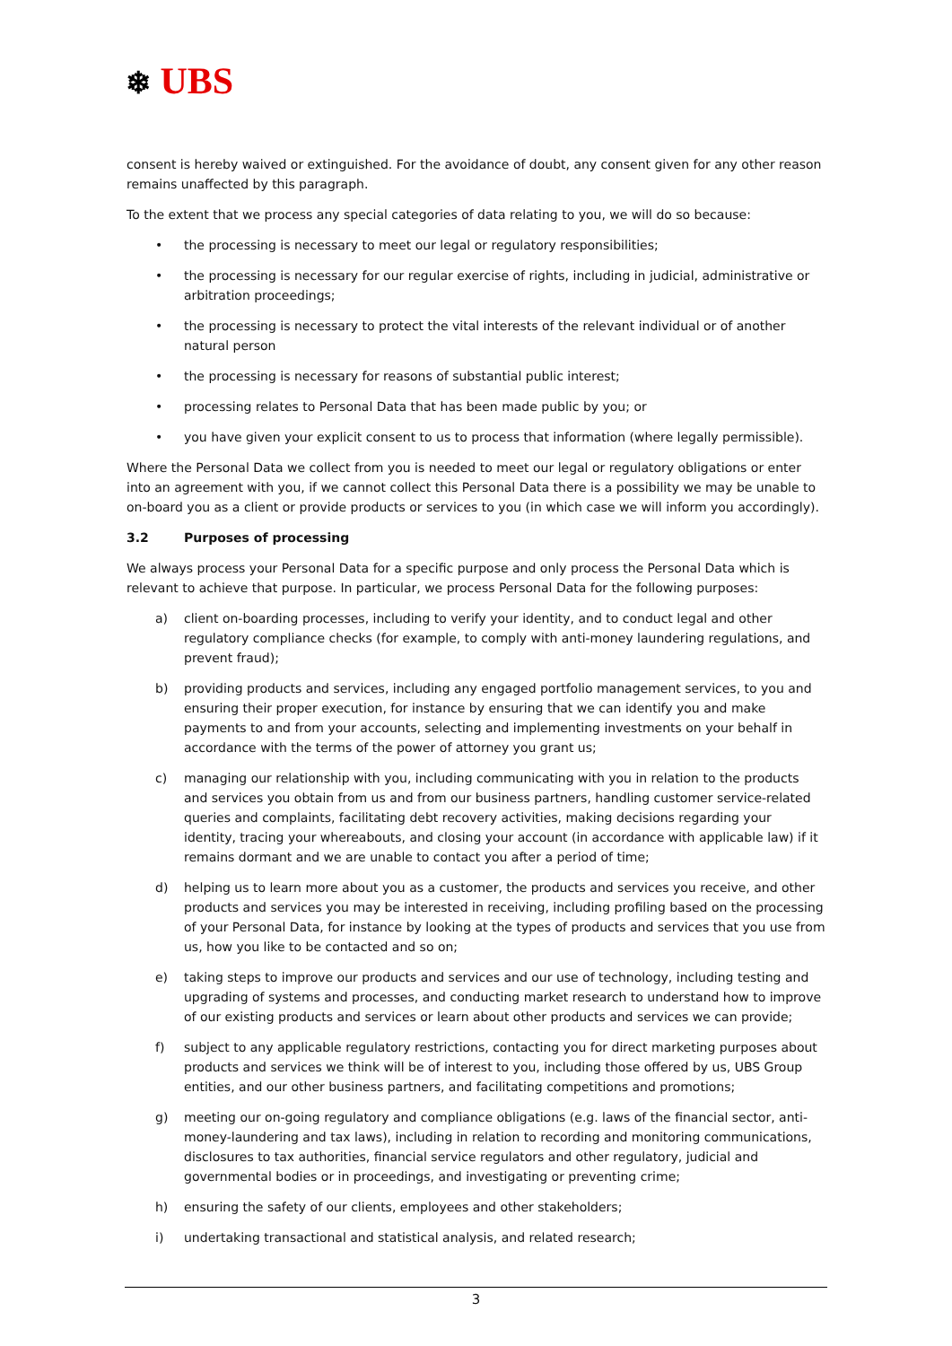❄ UBS
consent is hereby waived or extinguished. For the avoidance of doubt, any consent given for any other reason remains unaffected by this paragraph.
To the extent that we process any special categories of data relating to you, we will do so because:
• the processing is necessary to meet our legal or regulatory responsibilities;
• the processing is necessary for our regular exercise of rights, including in judicial, administrative or arbitration proceedings;
• the processing is necessary to protect the vital interests of the relevant individual or of another natural person
• the processing is necessary for reasons of substantial public interest;
• processing relates to Personal Data that has been made public by you; or
• you have given your explicit consent to us to process that information (where legally permissible).
Where the Personal Data we collect from you is needed to meet our legal or regulatory obligations or enter into an agreement with you, if we cannot collect this Personal Data there is a possibility we may be unable to on-board you as a client or provide products or services to you (in which case we will inform you accordingly).
3.2 Purposes of processing
We always process your Personal Data for a specific purpose and only process the Personal Data which is relevant to achieve that purpose. In particular, we process Personal Data for the following purposes:
a) client on-boarding processes, including to verify your identity, and to conduct legal and other regulatory compliance checks (for example, to comply with anti-money laundering regulations, and prevent fraud);
b) providing products and services, including any engaged portfolio management services, to you and ensuring their proper execution, for instance by ensuring that we can identify you and make payments to and from your accounts, selecting and implementing investments on your behalf in accordance with the terms of the power of attorney you grant us;
c) managing our relationship with you, including communicating with you in relation to the products and services you obtain from us and from our business partners, handling customer service-related queries and complaints, facilitating debt recovery activities, making decisions regarding your identity, tracing your whereabouts, and closing your account (in accordance with applicable law) if it remains dormant and we are unable to contact you after a period of time;
d) helping us to learn more about you as a customer, the products and services you receive, and other products and services you may be interested in receiving, including profiling based on the processing of your Personal Data, for instance by looking at the types of products and services that you use from us, how you like to be contacted and so on;
e) taking steps to improve our products and services and our use of technology, including testing and upgrading of systems and processes, and conducting market research to understand how to improve of our existing products and services or learn about other products and services we can provide;
f) subject to any applicable regulatory restrictions, contacting you for direct marketing purposes about products and services we think will be of interest to you, including those offered by us, UBS Group entities, and our other business partners, and facilitating competitions and promotions;
g) meeting our on-going regulatory and compliance obligations (e.g. laws of the financial sector, anti-money-laundering and tax laws), including in relation to recording and monitoring communications, disclosures to tax authorities, financial service regulators and other regulatory, judicial and governmental bodies or in proceedings, and investigating or preventing crime;
h) ensuring the safety of our clients, employees and other stakeholders;
i) undertaking transactional and statistical analysis, and related research;
3